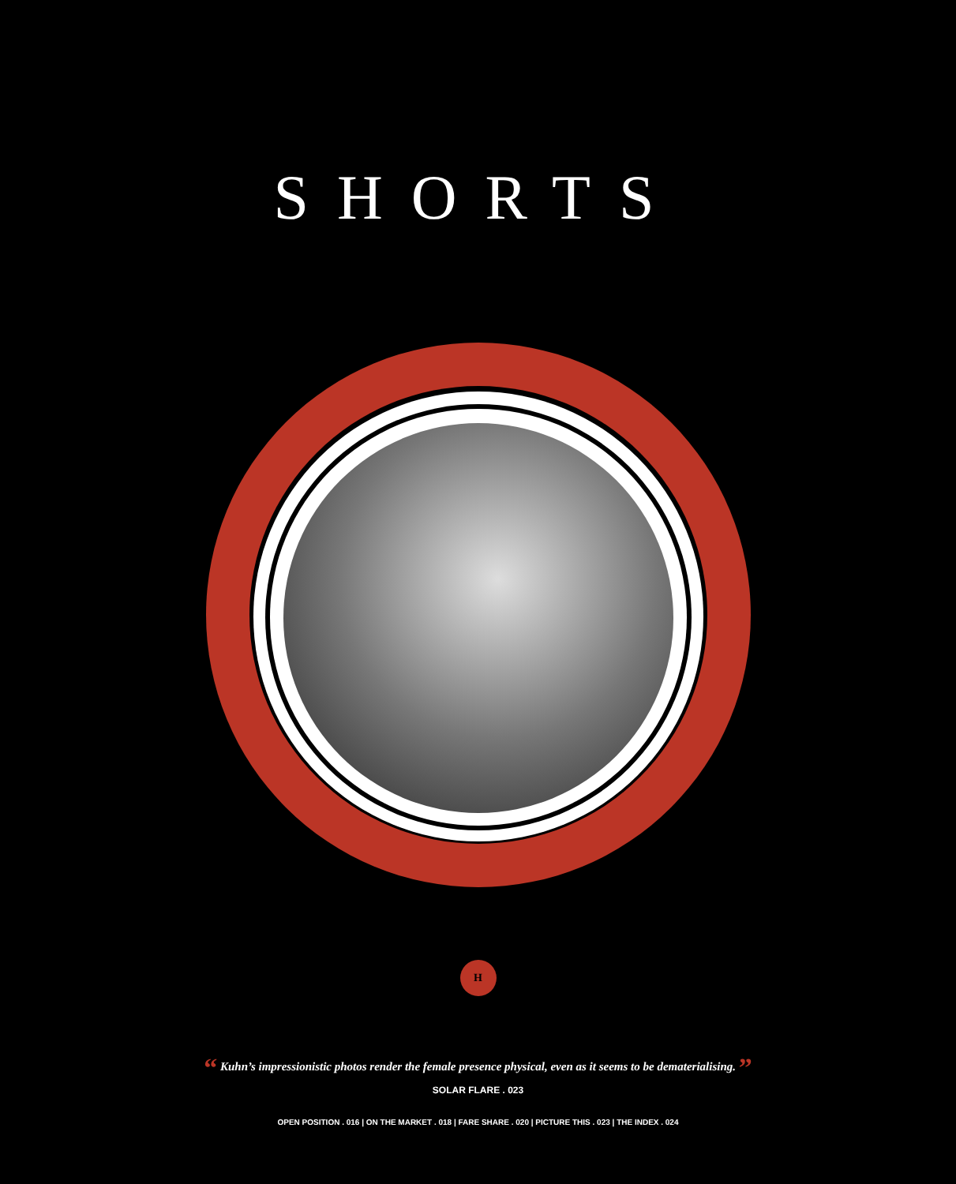SHORTS
H
“ Kuhn’s impressionistic photos render the female presence physical, even as it seems to be dematerialising. ”
SOLAR FLARE . 023
OPEN POSITION . 016 | ON THE MARKET . 018 | FARE SHARE . 020 | PICTURE THIS . 023 | THE INDEX . 024